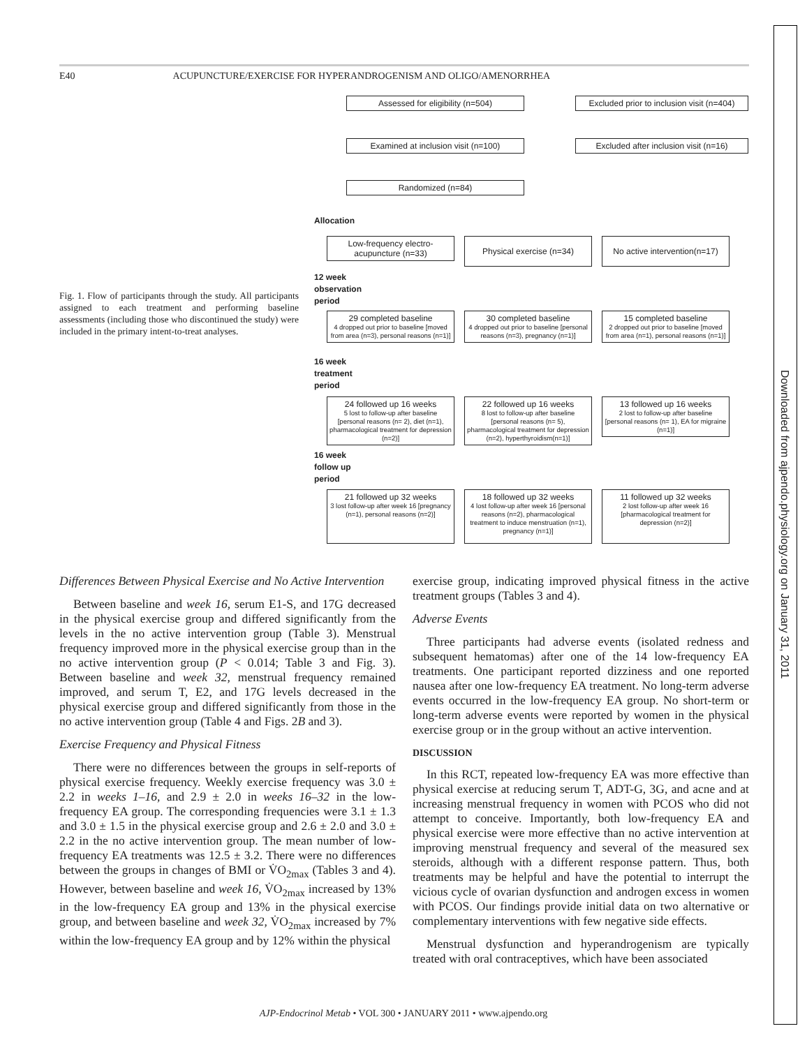E40 ACUPUNCTURE/EXERCISE FOR HYPERANDROGENISM AND OLIGO/AMENORRHEA
Downloaded from ajpendo.physiology.org on January 31, 2011
Fig. 1. Flow of participants through the study. All participants assigned to each treatment and performing baseline assessments (including those who discontinued the study) were included in the primary intent-to-treat analyses.
Assessed for eligibility (n=504)
Excluded prior to inclusion visit (n=404)
Examined at inclusion visit (n=100)
Excluded after inclusion visit (n=16)
Randomized (n=84)
Allocation
Low-frequency electro-acupuncture (n=33)
Physical exercise (n=34)
No active intervention(n=17)
12 week
observation
period
29 completed baseline
4 dropped out prior to baseline [moved from area (n=3), personal reasons (n=1)]
30 completed baseline
4 dropped out prior to baseline [personal reasons (n=3), pregnancy (n=1)]
15 completed baseline
2 dropped out prior to baseline [moved from area (n=1), personal reasons (n=1)]
16 week
treatment
period
24 followed up 16 weeks
5 lost to follow-up after baseline [personal reasons (n= 2), diet (n=1), pharmacological treatment for depression (n=2)]
22 followed up 16 weeks
8 lost to follow-up after baseline [personal reasons (n= 5), pharmacological treatment for depression (n=2), hyperthyroidism(n=1)]
13 followed up 16 weeks
2 lost to follow-up after baseline [personal reasons (n= 1), EA for migraine (n=1)]
16 week
follow up
period
21 followed up 32 weeks
3 lost follow-up after week 16 [pregnancy (n=1), personal reasons (n=2)]
18 followed up 32 weeks
4 lost follow-up after week 16 [personal reasons (n=2), pharmacological treatment to induce menstruation (n=1), pregnancy (n=1)]
11 followed up 32 weeks
2 lost follow-up after week 16 [pharmacological treatment for depression (n=2)]
Differences Between Physical Exercise and No Active Intervention
Between baseline and week 16, serum E1-S, and 17G decreased in the physical exercise group and differed significantly from the levels in the no active intervention group (Table 3). Menstrual frequency improved more in the physical exercise group than in the no active intervention group (P < 0.014; Table 3 and Fig. 3). Between baseline and week 32, menstrual frequency remained improved, and serum T, E2, and 17G levels decreased in the physical exercise group and differed significantly from those in the no active intervention group (Table 4 and Figs. 2B and 3).
Exercise Frequency and Physical Fitness
There were no differences between the groups in self-reports of physical exercise frequency. Weekly exercise frequency was 3.0 ± 2.2 in weeks 1–16, and 2.9 ± 2.0 in weeks 16–32 in the low-frequency EA group. The corresponding frequencies were 3.1 ± 1.3 and 3.0 ± 1.5 in the physical exercise group and 2.6 ± 2.0 and 3.0 ± 2.2 in the no active intervention group. The mean number of low-frequency EA treatments was 12.5 ± 3.2. There were no differences between the groups in changes of BMI or V̇O<sub>2max</sub> (Tables 3 and 4). However, between baseline and week 16, V̇O<sub>2max</sub> increased by 13% in the low-frequency EA group and 13% in the physical exercise group, and between baseline and week 32, V̇O<sub>2max</sub> increased by 7% within the low-frequency EA group and by 12% within the physical
exercise group, indicating improved physical fitness in the active treatment groups (Tables 3 and 4).
Adverse Events
Three participants had adverse events (isolated redness and subsequent hematomas) after one of the 14 low-frequency EA treatments. One participant reported dizziness and one reported nausea after one low-frequency EA treatment. No long-term adverse events occurred in the low-frequency EA group. No short-term or long-term adverse events were reported by women in the physical exercise group or in the group without an active intervention.
DISCUSSION
In this RCT, repeated low-frequency EA was more effective than physical exercise at reducing serum T, ADT-G, 3G, and acne and at increasing menstrual frequency in women with PCOS who did not attempt to conceive. Importantly, both low-frequency EA and physical exercise were more effective than no active intervention at improving menstrual frequency and several of the measured sex steroids, although with a different response pattern. Thus, both treatments may be helpful and have the potential to interrupt the vicious cycle of ovarian dysfunction and androgen excess in women with PCOS. Our findings provide initial data on two alternative or complementary interventions with few negative side effects.
Menstrual dysfunction and hyperandrogenism are typically treated with oral contraceptives, which have been associated
AJP-Endocrinol Metab • VOL 300 • JANUARY 2011 • www.ajpendo.org